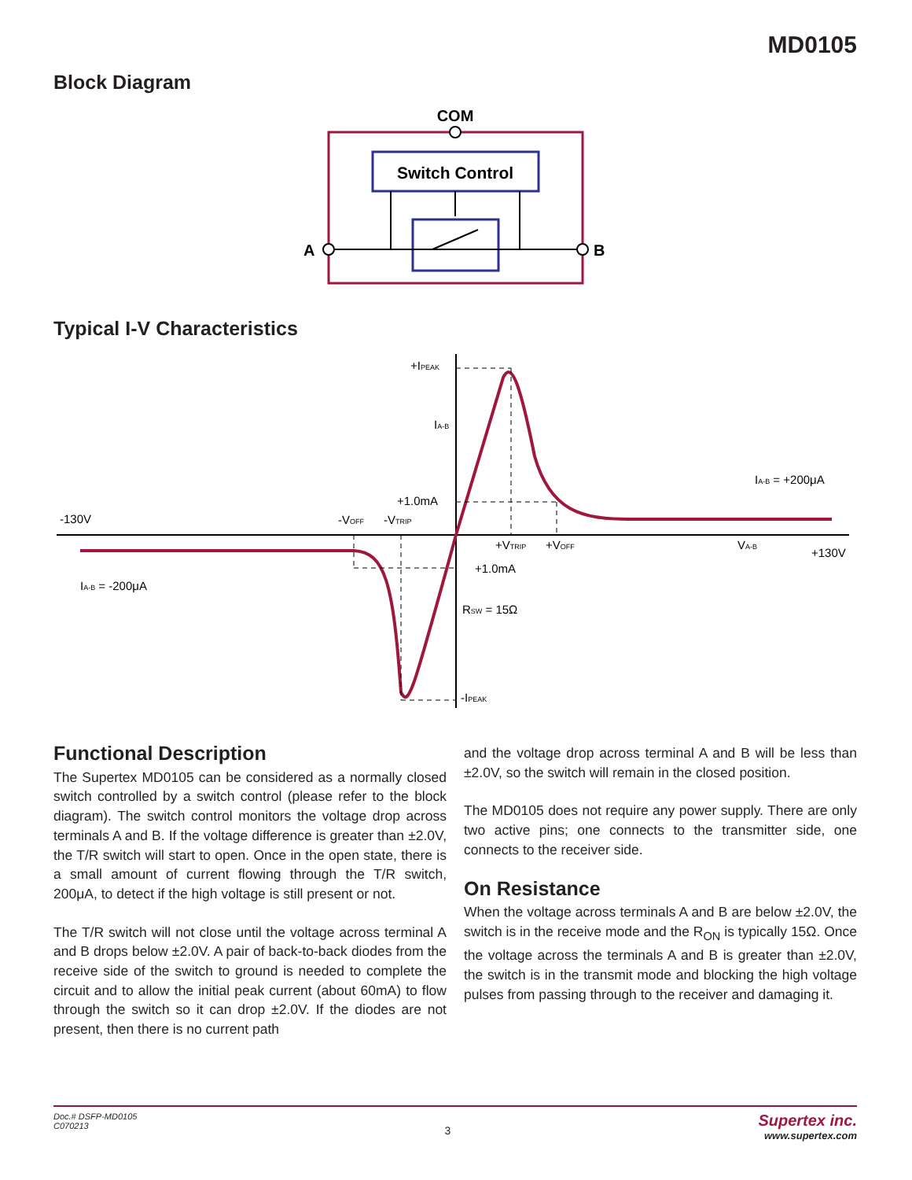MD0105
Block Diagram
COM
Switch Control
A
B
Typical I-V Characteristics
+IPEAK
IA-B
+1.0mA
+1.0mA
RSW = 15Ω
-IPEAK
-130V
-VOFF
-VTRIP
+VTRIP
+VOFF
VA-B
+130V
IA-B = +200μA
IA-B = -200μA
Functional Description
The Supertex MD0105 can be considered as a normally closed switch controlled by a switch control (please refer to the block diagram). The switch control monitors the voltage drop across terminals A and B. If the voltage difference is greater than ±2.0V, the T/R switch will start to open. Once in the open state, there is a small amount of current flowing through the T/R switch, 200μA, to detect if the high voltage is still present or not.
The T/R switch will not close until the voltage across terminal A and B drops below ±2.0V. A pair of back-to-back diodes from the receive side of the switch to ground is needed to complete the circuit and to allow the initial peak current (about 60mA) to flow through the switch so it can drop ±2.0V. If the diodes are not present, then there is no current path
and the voltage drop across terminal A and B will be less than ±2.0V, so the switch will remain in the closed position.
The MD0105 does not require any power supply. There are only two active pins; one connects to the transmitter side, one connects to the receiver side.
On Resistance
When the voltage across terminals A and B are below ±2.0V, the switch is in the receive mode and the R<sub>ON</sub> is typically 15Ω. Once the voltage across the terminals A and B is greater than ±2.0V, the switch is in the transmit mode and blocking the high voltage pulses from passing through to the receiver and damaging it.
Doc.# DSFP-MD0105
C070213
3
Supertex inc.
www.supertex.com